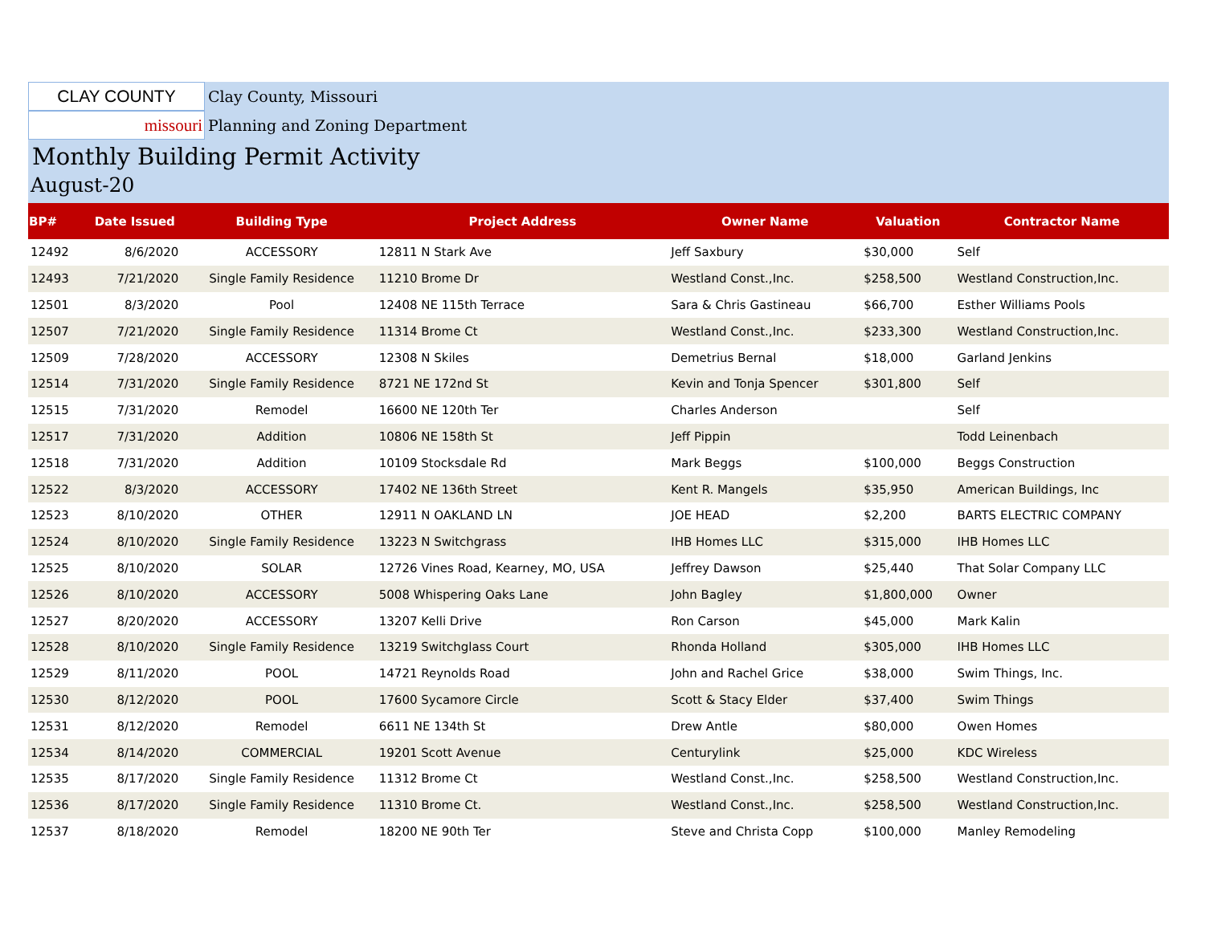CLAY COUNTY
Clay County, Missouri
missouri
Planning and Zoning Department
Monthly Building Permit Activity
August-20
| BP# | Date Issued | Building Type | Project Address | Owner Name | Valuation | Contractor Name |
| --- | --- | --- | --- | --- | --- | --- |
| 12492 | 8/6/2020 | ACCESSORY | 12811 N Stark Ave | Jeff Saxbury | $30,000 | Self |
| 12493 | 7/21/2020 | Single Family Residence | 11210 Brome Dr | Westland Const.,Inc. | $258,500 | Westland Construction,Inc. |
| 12501 | 8/3/2020 | Pool | 12408 NE 115th Terrace | Sara & Chris Gastineau | $66,700 | Esther Williams Pools |
| 12507 | 7/21/2020 | Single Family Residence | 11314 Brome Ct | Westland Const.,Inc. | $233,300 | Westland Construction,Inc. |
| 12509 | 7/28/2020 | ACCESSORY | 12308 N Skiles | Demetrius Bernal | $18,000 | Garland Jenkins |
| 12514 | 7/31/2020 | Single Family Residence | 8721 NE 172nd St | Kevin and Tonja Spencer | $301,800 | Self |
| 12515 | 7/31/2020 | Remodel | 16600 NE 120th Ter | Charles Anderson | | Self |
| 12517 | 7/31/2020 | Addition | 10806 NE 158th St | Jeff Pippin | | Todd Leinenbach |
| 12518 | 7/31/2020 | Addition | 10109 Stocksdale Rd | Mark Beggs | $100,000 | Beggs Construction |
| 12522 | 8/3/2020 | ACCESSORY | 17402 NE 136th Street | Kent R. Mangels | $35,950 | American Buildings, Inc |
| 12523 | 8/10/2020 | OTHER | 12911 N OAKLAND LN | JOE HEAD | $2,200 | BARTS ELECTRIC COMPANY |
| 12524 | 8/10/2020 | Single Family Residence | 13223 N Switchgrass | IHB Homes LLC | $315,000 | IHB Homes LLC |
| 12525 | 8/10/2020 | SOLAR | 12726 Vines Road, Kearney, MO, USA | Jeffrey Dawson | $25,440 | That Solar Company LLC |
| 12526 | 8/10/2020 | ACCESSORY | 5008 Whispering Oaks Lane | John Bagley | $1,800,000 | Owner |
| 12527 | 8/20/2020 | ACCESSORY | 13207 Kelli Drive | Ron Carson | $45,000 | Mark Kalin |
| 12528 | 8/10/2020 | Single Family Residence | 13219 Switchglass Court | Rhonda Holland | $305,000 | IHB Homes LLC |
| 12529 | 8/11/2020 | POOL | 14721 Reynolds Road | John and Rachel Grice | $38,000 | Swim Things, Inc. |
| 12530 | 8/12/2020 | POOL | 17600 Sycamore Circle | Scott & Stacy Elder | $37,400 | Swim Things |
| 12531 | 8/12/2020 | Remodel | 6611 NE 134th St | Drew Antle | $80,000 | Owen Homes |
| 12534 | 8/14/2020 | COMMERCIAL | 19201 Scott Avenue | Centurylink | $25,000 | KDC Wireless |
| 12535 | 8/17/2020 | Single Family Residence | 11312 Brome Ct | Westland Const.,Inc. | $258,500 | Westland Construction,Inc. |
| 12536 | 8/17/2020 | Single Family Residence | 11310 Brome Ct. | Westland Const.,Inc. | $258,500 | Westland Construction,Inc. |
| 12537 | 8/18/2020 | Remodel | 18200 NE 90th Ter | Steve and Christa Copp | $100,000 | Manley Remodeling |